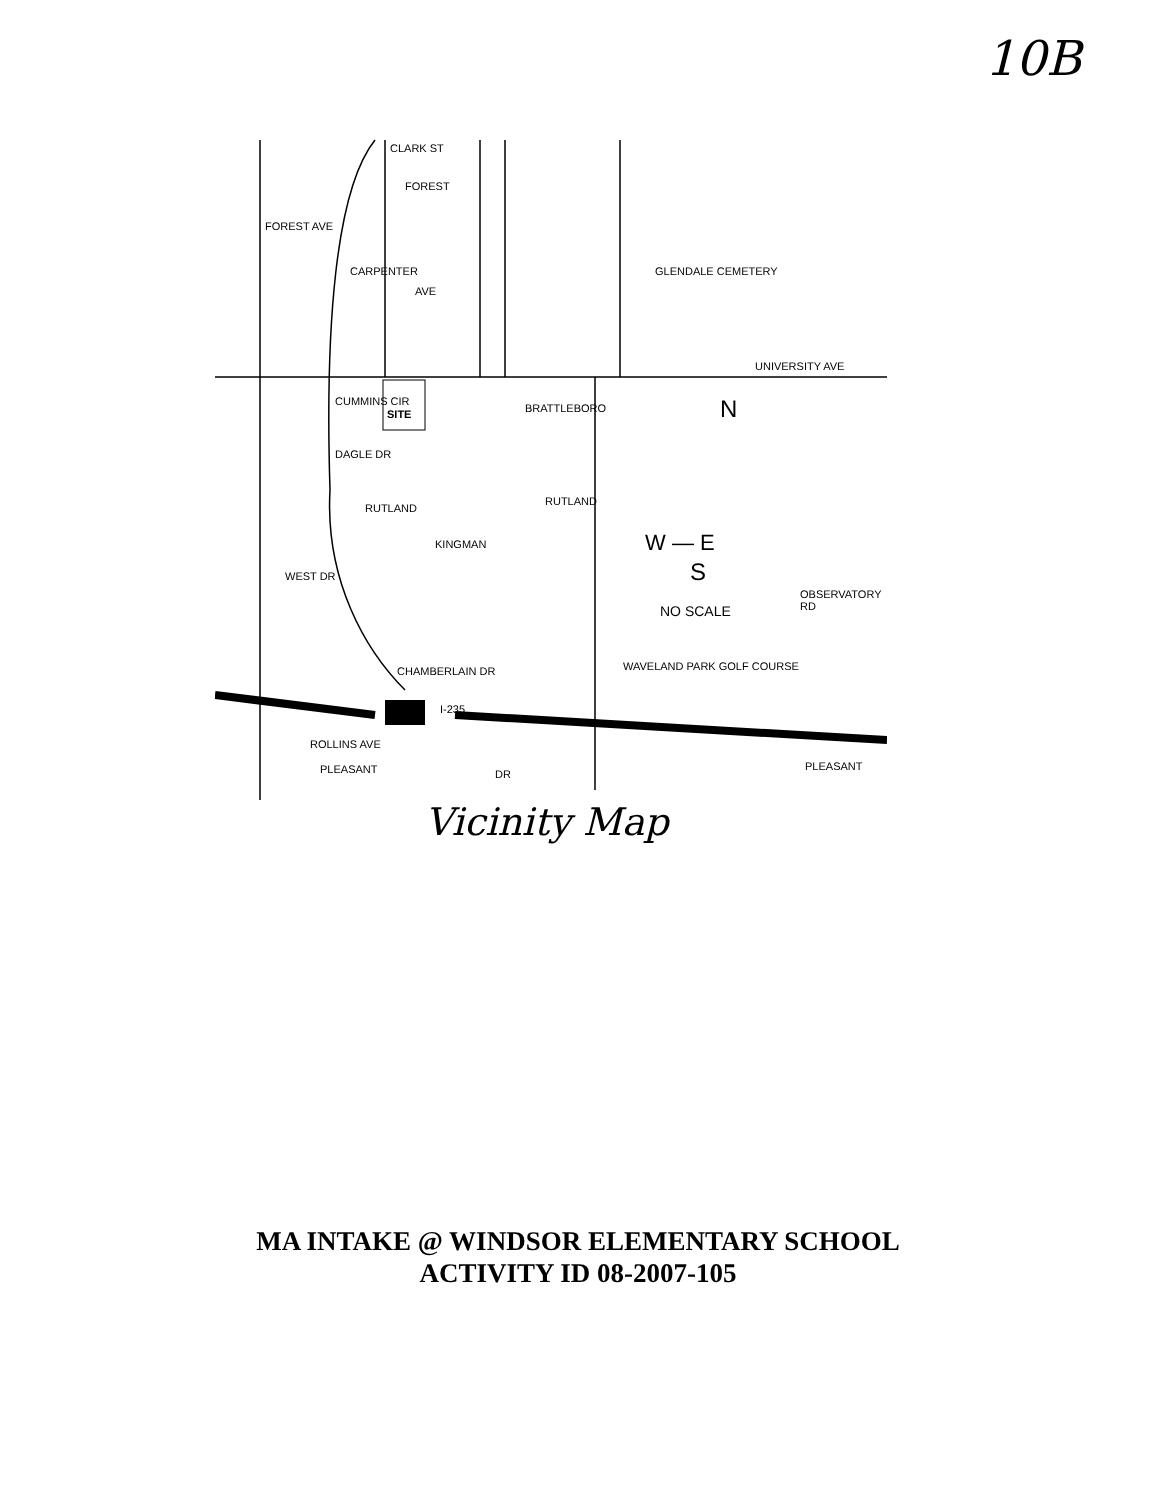10B
CLARK ST
FOREST
FOREST AVE
GLENDALE CEMETERY CARPENTER
AVE
UNIVERSITY AVE
BRATTLEBORO SITE
CUMMINS CIR
DAGLE DR
RUTLAND
RUTLAND
KINGMAN
WEST DR
W — E
N
S
NO SCALE
OBSERVATORY RD
WAVELAND PARK GOLF COURSE CHAMBERLAIN DR
I-235
ROLLINS AVE
PLEASANT DR
PLEASANT
Vicinity Map
MA INTAKE @ WINDSOR ELEMENTARY SCHOOL
ACTIVITY ID 08-2007-105